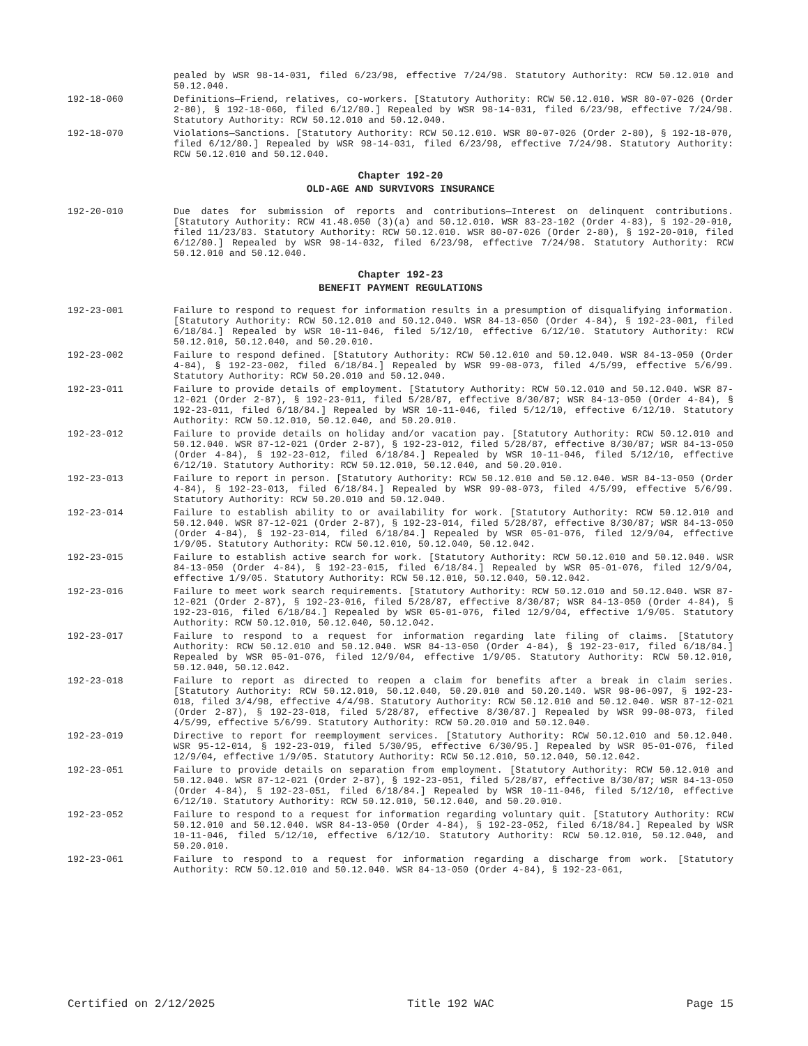pealed by WSR 98-14-031, filed 6/23/98, effective 7/24/98. Statutory Authority: RCW 50.12.010 and 50.12.040.
192-18-060 Definitions—Friend, relatives, co-workers. [Statutory Authority: RCW 50.12.010. WSR 80-07-026 (Order 2-80), § 192-18-060, filed 6/12/80.] Repealed by WSR 98-14-031, filed 6/23/98, effective 7/24/98. Statutory Authority: RCW 50.12.010 and 50.12.040.
192-18-070 Violations—Sanctions. [Statutory Authority: RCW 50.12.010. WSR 80-07-026 (Order 2-80), § 192-18-070, filed 6/12/80.] Repealed by WSR 98-14-031, filed 6/23/98, effective 7/24/98. Statutory Authority: RCW 50.12.010 and 50.12.040.
Chapter 192-20
OLD-AGE AND SURVIVORS INSURANCE
192-20-010 Due dates for submission of reports and contributions—Interest on delinquent contributions. [Statutory Authority: RCW 41.48.050 (3)(a) and 50.12.010. WSR 83-23-102 (Order 4-83), § 192-20-010, filed 11/23/83. Statutory Authority: RCW 50.12.010. WSR 80-07-026 (Order 2-80), § 192-20-010, filed 6/12/80.] Repealed by WSR 98-14-032, filed 6/23/98, effective 7/24/98. Statutory Authority: RCW 50.12.010 and 50.12.040.
Chapter 192-23
BENEFIT PAYMENT REGULATIONS
192-23-001 Failure to respond to request for information results in a presumption of disqualifying information. [Statutory Authority: RCW 50.12.010 and 50.12.040. WSR 84-13-050 (Order 4-84), § 192-23-001, filed 6/18/84.] Repealed by WSR 10-11-046, filed 5/12/10, effective 6/12/10. Statutory Authority: RCW 50.12.010, 50.12.040, and 50.20.010.
192-23-002 Failure to respond defined. [Statutory Authority: RCW 50.12.010 and 50.12.040. WSR 84-13-050 (Order 4-84), § 192-23-002, filed 6/18/84.] Repealed by WSR 99-08-073, filed 4/5/99, effective 5/6/99. Statutory Authority: RCW 50.20.010 and 50.12.040.
192-23-011 Failure to provide details of employment. [Statutory Authority: RCW 50.12.010 and 50.12.040. WSR 87-12-021 (Order 2-87), § 192-23-011, filed 5/28/87, effective 8/30/87; WSR 84-13-050 (Order 4-84), § 192-23-011, filed 6/18/84.] Repealed by WSR 10-11-046, filed 5/12/10, effective 6/12/10. Statutory Authority: RCW 50.12.010, 50.12.040, and 50.20.010.
192-23-012 Failure to provide details on holiday and/or vacation pay. [Statutory Authority: RCW 50.12.010 and 50.12.040. WSR 87-12-021 (Order 2-87), § 192-23-012, filed 5/28/87, effective 8/30/87; WSR 84-13-050 (Order 4-84), § 192-23-012, filed 6/18/84.] Repealed by WSR 10-11-046, filed 5/12/10, effective 6/12/10. Statutory Authority: RCW 50.12.010, 50.12.040, and 50.20.010.
192-23-013 Failure to report in person. [Statutory Authority: RCW 50.12.010 and 50.12.040. WSR 84-13-050 (Order 4-84), § 192-23-013, filed 6/18/84.] Repealed by WSR 99-08-073, filed 4/5/99, effective 5/6/99. Statutory Authority: RCW 50.20.010 and 50.12.040.
192-23-014 Failure to establish ability to or availability for work. [Statutory Authority: RCW 50.12.010 and 50.12.040. WSR 87-12-021 (Order 2-87), § 192-23-014, filed 5/28/87, effective 8/30/87; WSR 84-13-050 (Order 4-84), § 192-23-014, filed 6/18/84.] Repealed by WSR 05-01-076, filed 12/9/04, effective 1/9/05. Statutory Authority: RCW 50.12.010, 50.12.040, 50.12.042.
192-23-015 Failure to establish active search for work. [Statutory Authority: RCW 50.12.010 and 50.12.040. WSR 84-13-050 (Order 4-84), § 192-23-015, filed 6/18/84.] Repealed by WSR 05-01-076, filed 12/9/04, effective 1/9/05. Statutory Authority: RCW 50.12.010, 50.12.040, 50.12.042.
192-23-016 Failure to meet work search requirements. [Statutory Authority: RCW 50.12.010 and 50.12.040. WSR 87-12-021 (Order 2-87), § 192-23-016, filed 5/28/87, effective 8/30/87; WSR 84-13-050 (Order 4-84), § 192-23-016, filed 6/18/84.] Repealed by WSR 05-01-076, filed 12/9/04, effective 1/9/05. Statutory Authority: RCW 50.12.010, 50.12.040, 50.12.042.
192-23-017 Failure to respond to a request for information regarding late filing of claims. [Statutory Authority: RCW 50.12.010 and 50.12.040. WSR 84-13-050 (Order 4-84), § 192-23-017, filed 6/18/84.] Repealed by WSR 05-01-076, filed 12/9/04, effective 1/9/05. Statutory Authority: RCW 50.12.010, 50.12.040, 50.12.042.
192-23-018 Failure to report as directed to reopen a claim for benefits after a break in claim series. [Statutory Authority: RCW 50.12.010, 50.12.040, 50.20.010 and 50.20.140. WSR 98-06-097, § 192-23-018, filed 3/4/98, effective 4/4/98. Statutory Authority: RCW 50.12.010 and 50.12.040. WSR 87-12-021 (Order 2-87), § 192-23-018, filed 5/28/87, effective 8/30/87.] Repealed by WSR 99-08-073, filed 4/5/99, effective 5/6/99. Statutory Authority: RCW 50.20.010 and 50.12.040.
192-23-019 Directive to report for reemployment services. [Statutory Authority: RCW 50.12.010 and 50.12.040. WSR 95-12-014, § 192-23-019, filed 5/30/95, effective 6/30/95.] Repealed by WSR 05-01-076, filed 12/9/04, effective 1/9/05. Statutory Authority: RCW 50.12.010, 50.12.040, 50.12.042.
192-23-051 Failure to provide details on separation from employment. [Statutory Authority: RCW 50.12.010 and 50.12.040. WSR 87-12-021 (Order 2-87), § 192-23-051, filed 5/28/87, effective 8/30/87; WSR 84-13-050 (Order 4-84), § 192-23-051, filed 6/18/84.] Repealed by WSR 10-11-046, filed 5/12/10, effective 6/12/10. Statutory Authority: RCW 50.12.010, 50.12.040, and 50.20.010.
192-23-052 Failure to respond to a request for information regarding voluntary quit. [Statutory Authority: RCW 50.12.010 and 50.12.040. WSR 84-13-050 (Order 4-84), § 192-23-052, filed 6/18/84.] Repealed by WSR 10-11-046, filed 5/12/10, effective 6/12/10. Statutory Authority: RCW 50.12.010, 50.12.040, and 50.20.010.
192-23-061 Failure to respond to a request for information regarding a discharge from work. [Statutory Authority: RCW 50.12.010 and 50.12.040. WSR 84-13-050 (Order 4-84), § 192-23-061,
Certified on 2/12/2025 Title 192 WAC Page 15